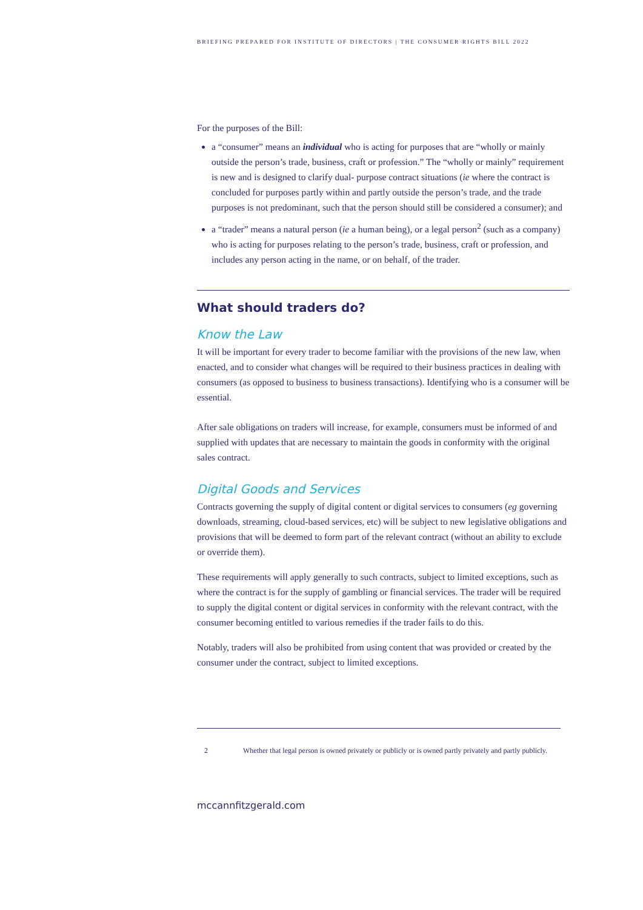BRIEFING PREPARED FOR INSTITUTE OF DIRECTORS | THE CONSUMER RIGHTS BILL 2022
For the purposes of the Bill:
a “consumer” means an individual who is acting for purposes that are “wholly or mainly outside the person’s trade, business, craft or profession.” The “wholly or mainly” requirement is new and is designed to clarify dual- purpose contract situations (ie where the contract is concluded for purposes partly within and partly outside the person’s trade, and the trade purposes is not predominant, such that the person should still be considered a consumer); and
a “trader” means a natural person (ie a human being), or a legal person<sup>2</sup> (such as a company) who is acting for purposes relating to the person’s trade, business, craft or profession, and includes any person acting in the name, or on behalf, of the trader.
What should traders do?
Know the Law
It will be important for every trader to become familiar with the provisions of the new law, when enacted, and to consider what changes will be required to their business practices in dealing with consumers (as opposed to business to business transactions). Identifying who is a consumer will be essential.
After sale obligations on traders will increase, for example, consumers must be informed of and supplied with updates that are necessary to maintain the goods in conformity with the original sales contract.
Digital Goods and Services
Contracts governing the supply of digital content or digital services to consumers (eg governing downloads, streaming, cloud-based services, etc) will be subject to new legislative obligations and provisions that will be deemed to form part of the relevant contract (without an ability to exclude or override them).
These requirements will apply generally to such contracts, subject to limited exceptions, such as where the contract is for the supply of gambling or financial services. The trader will be required to supply the digital content or digital services in conformity with the relevant contract, with the consumer becoming entitled to various remedies if the trader fails to do this.
Notably, traders will also be prohibited from using content that was provided or created by the consumer under the contract, subject to limited exceptions.
2 Whether that legal person is owned privately or publicly or is owned partly privately and partly publicly.
mccannfitzgerald.com